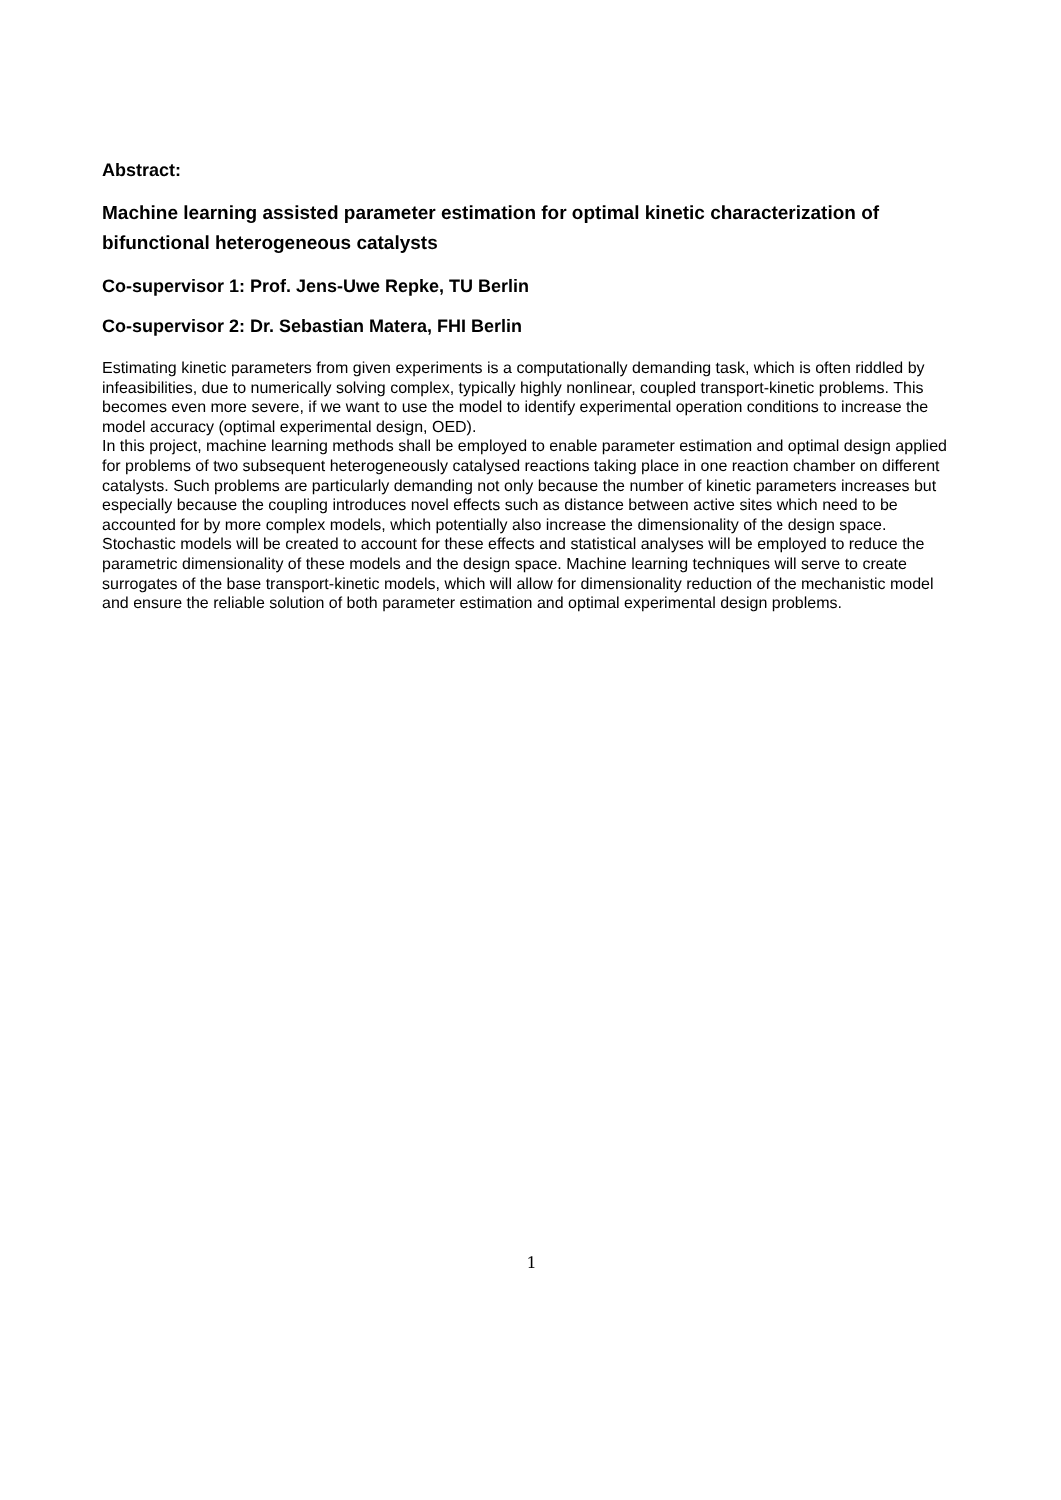Abstract:
Machine learning assisted parameter estimation for optimal kinetic characterization of bifunctional heterogeneous catalysts
Co-supervisor 1: Prof. Jens-Uwe Repke, TU Berlin
Co-supervisor 2: Dr. Sebastian Matera, FHI Berlin
Estimating kinetic parameters from given experiments is a computationally demanding task, which is often riddled by infeasibilities, due to numerically solving complex, typically highly nonlinear, coupled transport-kinetic problems. This becomes even more severe, if we want to use the model to identify experimental operation conditions to increase the model accuracy (optimal experimental design, OED).
In this project, machine learning methods shall be employed to enable parameter estimation and optimal design applied for problems of two subsequent heterogeneously catalysed reactions taking place in one reaction chamber on different catalysts. Such problems are particularly demanding not only because the number of kinetic parameters increases but especially because the coupling introduces novel effects such as distance between active sites which need to be accounted for by more complex models, which potentially also increase the dimensionality of the design space. Stochastic models will be created to account for these effects and statistical analyses will be employed to reduce the parametric dimensionality of these models and the design space. Machine learning techniques will serve to create surrogates of the base transport-kinetic models, which will allow for dimensionality reduction of the mechanistic model and ensure the reliable solution of both parameter estimation and optimal experimental design problems.
1